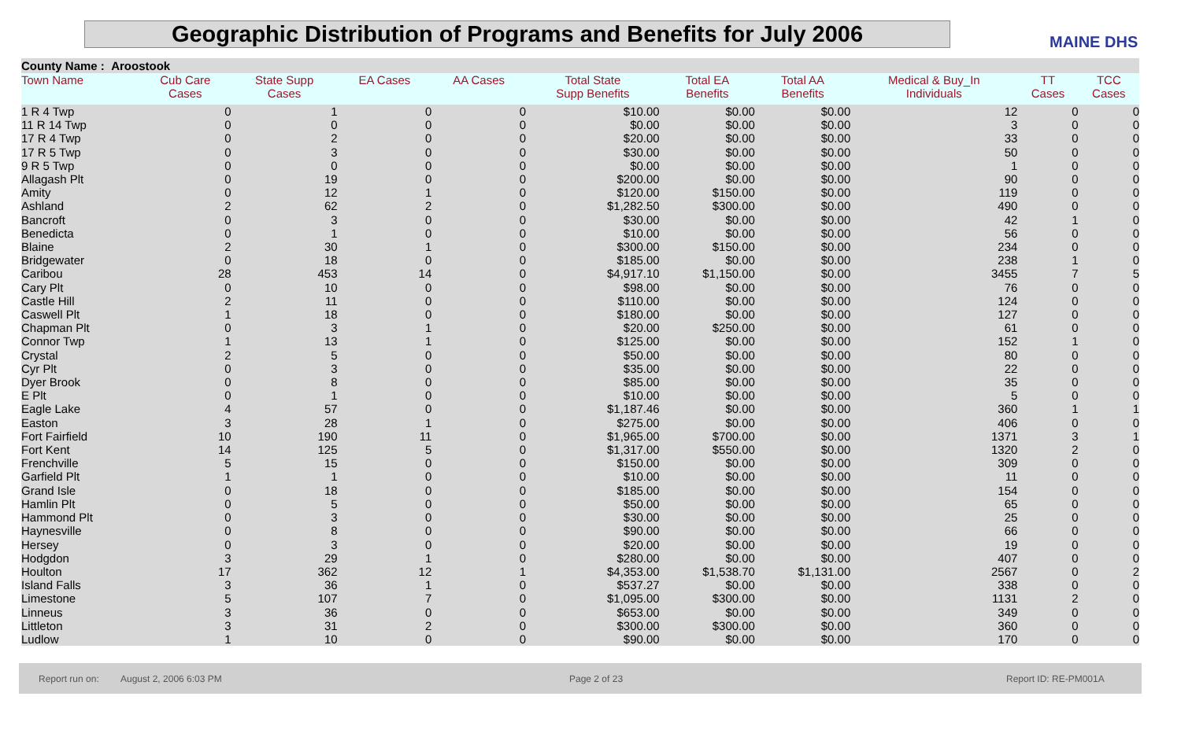Geographic Distribution of Programs and Benefits for July 2006
MAINE DHS
County Name : Aroostook
| Town Name | Cub Care Cases | State Supp Cases | EA Cases | AA Cases | Total State Supp Benefits | Total EA Benefits | Total AA Benefits | Medical & Buy_In Individuals | TT Cases | TCC Cases |
| --- | --- | --- | --- | --- | --- | --- | --- | --- | --- | --- |
| 1 R 4 Twp | 0 | 1 | 0 | 0 | $10.00 | $0.00 | $0.00 | 12 | 0 | 0 |
| 11 R 14 Twp | 0 | 0 | 0 | 0 | $0.00 | $0.00 | $0.00 | 3 | 0 | 0 |
| 17 R 4 Twp | 0 | 2 | 0 | 0 | $20.00 | $0.00 | $0.00 | 33 | 0 | 0 |
| 17 R 5 Twp | 0 | 3 | 0 | 0 | $30.00 | $0.00 | $0.00 | 50 | 0 | 0 |
| 9 R 5 Twp | 0 | 0 | 0 | 0 | $0.00 | $0.00 | $0.00 | 1 | 0 | 0 |
| Allagash Plt | 0 | 19 | 0 | 0 | $200.00 | $0.00 | $0.00 | 90 | 0 | 0 |
| Amity | 0 | 12 | 1 | 0 | $120.00 | $150.00 | $0.00 | 119 | 0 | 0 |
| Ashland | 2 | 62 | 2 | 0 | $1,282.50 | $300.00 | $0.00 | 490 | 0 | 0 |
| Bancroft | 0 | 3 | 0 | 0 | $30.00 | $0.00 | $0.00 | 42 | 1 | 0 |
| Benedicta | 0 | 1 | 0 | 0 | $10.00 | $0.00 | $0.00 | 56 | 0 | 0 |
| Blaine | 2 | 30 | 1 | 0 | $300.00 | $150.00 | $0.00 | 234 | 0 | 0 |
| Bridgewater | 0 | 18 | 0 | 0 | $185.00 | $0.00 | $0.00 | 238 | 1 | 0 |
| Caribou | 28 | 453 | 14 | 0 | $4,917.10 | $1,150.00 | $0.00 | 3455 | 7 | 5 |
| Cary Plt | 0 | 10 | 0 | 0 | $98.00 | $0.00 | $0.00 | 76 | 0 | 0 |
| Castle Hill | 2 | 11 | 0 | 0 | $110.00 | $0.00 | $0.00 | 124 | 0 | 0 |
| Caswell Plt | 1 | 18 | 0 | 0 | $180.00 | $0.00 | $0.00 | 127 | 0 | 0 |
| Chapman Plt | 0 | 3 | 1 | 0 | $20.00 | $250.00 | $0.00 | 61 | 0 | 0 |
| Connor Twp | 1 | 13 | 1 | 0 | $125.00 | $0.00 | $0.00 | 152 | 1 | 0 |
| Crystal | 2 | 5 | 0 | 0 | $50.00 | $0.00 | $0.00 | 80 | 0 | 0 |
| Cyr Plt | 0 | 3 | 0 | 0 | $35.00 | $0.00 | $0.00 | 22 | 0 | 0 |
| Dyer Brook | 0 | 8 | 0 | 0 | $85.00 | $0.00 | $0.00 | 35 | 0 | 0 |
| E Plt | 0 | 1 | 0 | 0 | $10.00 | $0.00 | $0.00 | 5 | 0 | 0 |
| Eagle Lake | 4 | 57 | 0 | 0 | $1,187.46 | $0.00 | $0.00 | 360 | 1 | 1 |
| Easton | 3 | 28 | 1 | 0 | $275.00 | $0.00 | $0.00 | 406 | 0 | 0 |
| Fort Fairfield | 10 | 190 | 11 | 0 | $1,965.00 | $700.00 | $0.00 | 1371 | 3 | 1 |
| Fort Kent | 14 | 125 | 5 | 0 | $1,317.00 | $550.00 | $0.00 | 1320 | 2 | 0 |
| Frenchville | 5 | 15 | 0 | 0 | $150.00 | $0.00 | $0.00 | 309 | 0 | 0 |
| Garfield Plt | 1 | 1 | 0 | 0 | $10.00 | $0.00 | $0.00 | 11 | 0 | 0 |
| Grand Isle | 0 | 18 | 0 | 0 | $185.00 | $0.00 | $0.00 | 154 | 0 | 0 |
| Hamlin Plt | 0 | 5 | 0 | 0 | $50.00 | $0.00 | $0.00 | 65 | 0 | 0 |
| Hammond Plt | 0 | 3 | 0 | 0 | $30.00 | $0.00 | $0.00 | 25 | 0 | 0 |
| Haynesville | 0 | 8 | 0 | 0 | $90.00 | $0.00 | $0.00 | 66 | 0 | 0 |
| Hersey | 0 | 3 | 0 | 0 | $20.00 | $0.00 | $0.00 | 19 | 0 | 0 |
| Hodgdon | 3 | 29 | 1 | 0 | $280.00 | $0.00 | $0.00 | 407 | 0 | 0 |
| Houlton | 17 | 362 | 12 | 1 | $4,353.00 | $1,538.70 | $1,131.00 | 2567 | 0 | 2 |
| Island Falls | 3 | 36 | 1 | 0 | $537.27 | $0.00 | $0.00 | 338 | 0 | 0 |
| Limestone | 5 | 107 | 7 | 0 | $1,095.00 | $300.00 | $0.00 | 1131 | 2 | 0 |
| Linneus | 3 | 36 | 0 | 0 | $653.00 | $0.00 | $0.00 | 349 | 0 | 0 |
| Littleton | 3 | 31 | 2 | 0 | $300.00 | $300.00 | $0.00 | 360 | 0 | 0 |
| Ludlow | 1 | 10 | 0 | 0 | $90.00 | $0.00 | $0.00 | 170 | 0 | 0 |
Report run on: August 2, 2006 6:03 PM Page 2 of 23 Report ID: RE-PM001A